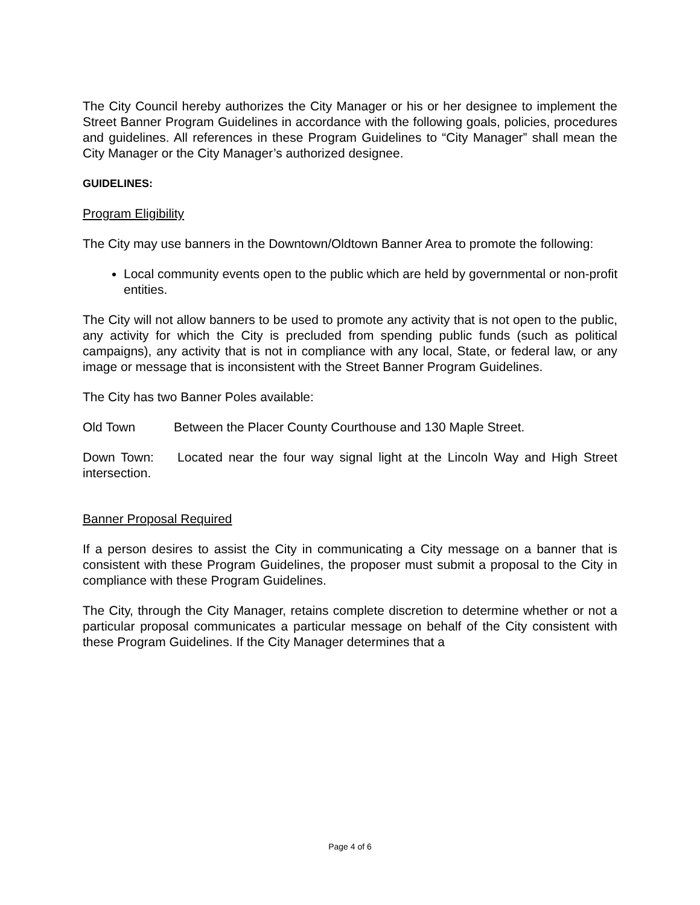The City Council hereby authorizes the City Manager or his or her designee to implement the Street Banner Program Guidelines in accordance with the following goals, policies, procedures and guidelines. All references in these Program Guidelines to “City Manager” shall mean the City Manager or the City Manager’s authorized designee.
GUIDELINES:
Program Eligibility
The City may use banners in the Downtown/Oldtown Banner Area to promote the following:
Local community events open to the public which are held by governmental or non-profit entities.
The City will not allow banners to be used to promote any activity that is not open to the public, any activity for which the City is precluded from spending public funds (such as political campaigns), any activity that is not in compliance with any local, State, or federal law, or any image or message that is inconsistent with the Street Banner Program Guidelines.
The City has two Banner Poles available:
Old Town Between the Placer County Courthouse and 130 Maple Street.
Down Town: Located near the four way signal light at the Lincoln Way and High Street intersection.
Banner Proposal Required
If a person desires to assist the City in communicating a City message on a banner that is consistent with these Program Guidelines, the proposer must submit a proposal to the City in compliance with these Program Guidelines.
The City, through the City Manager, retains complete discretion to determine whether or not a particular proposal communicates a particular message on behalf of the City consistent with these Program Guidelines. If the City Manager determines that a
Page 4 of 6